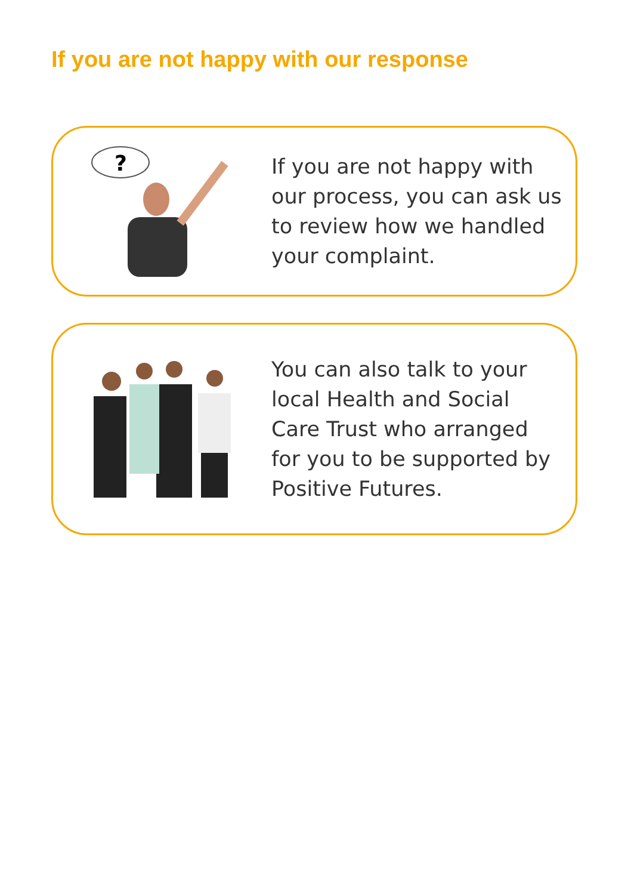If you are not happy with our response
?
If you are not happy with
our process, you can ask us
to review how we handled
your complaint.
You can also talk to your
local Health and Social
Care Trust who arranged
for you to be supported by
Positive Futures.